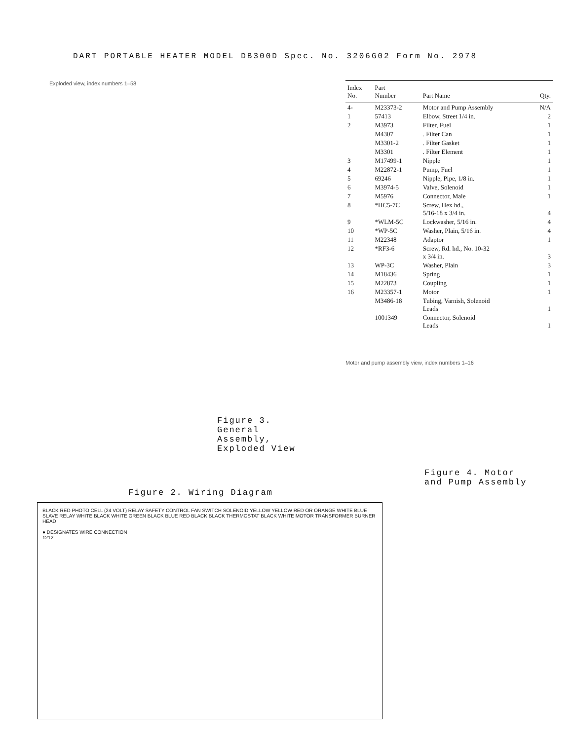DART PORTABLE HEATER MODEL DB300D Spec. No. 3206G02 Form No. 2978
Exploded view, index numbers 1–58
Figure 3.
General Assembly,
Exploded View
Figure 2. Wiring Diagram
BLACK RED PHOTO CELL (24 VOLT) RELAY SAFETY CONTROL FAN SWITCH SOLENOID YELLOW YELLOW RED OR ORANGE WHITE BLUE SLAVE RELAY WHITE BLACK WHITE GREEN BLACK BLUE RED BLACK BLACK THERMOSTAT BLACK WHITE MOTOR TRANSFORMER BURNER HEAD
● DESIGNATES WIRE CONNECTION
1212
| Index No. | Part Number | Part Name | Qty. |
| --- | --- | --- | --- |
| 4- | M23373-2 | Motor and Pump Assembly | N/A |
| 1 | 57413 | Elbow, Street 1/4 in. | 2 |
| 2 | M3973 | Filter, Fuel | 1 |
| | M4307 | . Filter Can | 1 |
| | M3301-2 | . Filter Gasket | 1 |
| | M3301 | . Filter Element | 1 |
| 3 | M17499-1 | Nipple | 1 |
| 4 | M22872-1 | Pump, Fuel | 1 |
| 5 | 69246 | Nipple, Pipe, 1/8 in. | 1 |
| 6 | M3974-5 | Valve, Solenoid | 1 |
| 7 | M5976 | Connector, Male | 1 |
| 8 | *HC5-7C | Screw, Hex hd., 5/16-18 x 3/4 in. | 4 |
| 9 | *WLM-5C | Lockwasher, 5/16 in. | 4 |
| 10 | *WP-5C | Washer, Plain, 5/16 in. | 4 |
| 11 | M22348 | Adaptor | 1 |
| 12 | *RF3-6 | Screw, Rd. hd., No. 10-32 x 3/4 in. | 3 |
| 13 | WP-3C | Washer, Plain | 3 |
| 14 | M18436 | Spring | 1 |
| 15 | M22873 | Coupling | 1 |
| 16 | M23357-1 | Motor | 1 |
| | M3486-18 | Tubing, Varnish, Solenoid Leads | 1 |
| | 1001349 | Connector, Solenoid Leads | 1 |
Motor and pump assembly view, index numbers 1–16
Figure 4. Motor
and Pump Assembly